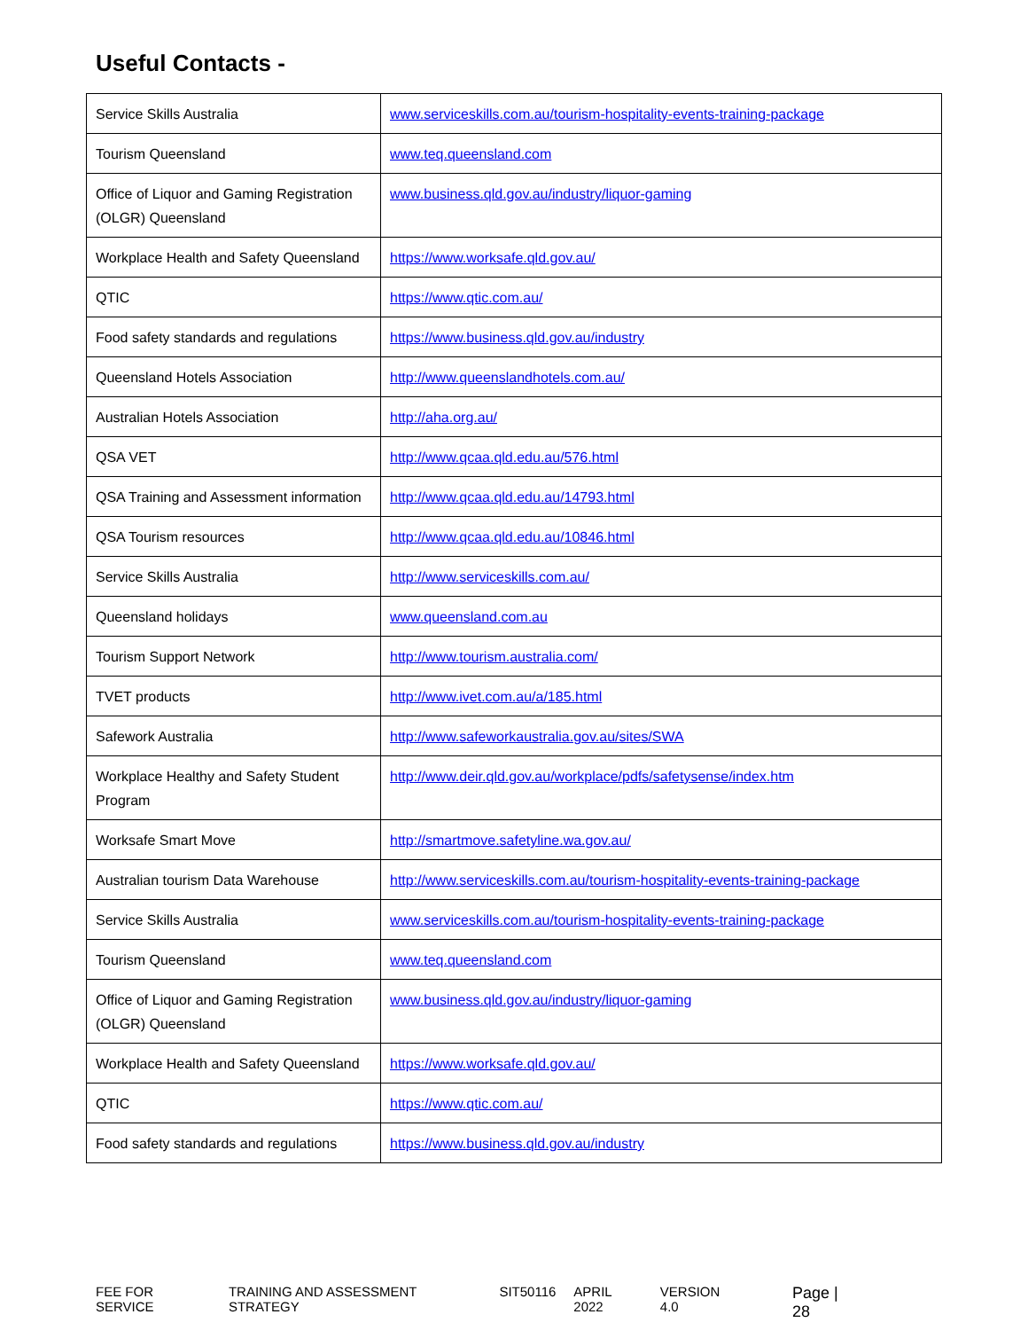Useful Contacts -
| Service Skills Australia | www.serviceskills.com.au/tourism-hospitality-events-training-package |
| Tourism Queensland | www.teq.queensland.com |
| Office of Liquor and Gaming Registration (OLGR) Queensland | www.business.qld.gov.au/industry/liquor-gaming |
| Workplace Health and Safety Queensland | https://www.worksafe.qld.gov.au/ |
| QTIC | https://www.qtic.com.au/ |
| Food safety standards and regulations | https://www.business.qld.gov.au/industry |
| Queensland Hotels Association | http://www.queenslandhotels.com.au/ |
| Australian Hotels Association | http://aha.org.au/ |
| QSA VET | http://www.qcaa.qld.edu.au/576.html |
| QSA Training and Assessment information | http://www.qcaa.qld.edu.au/14793.html |
| QSA Tourism resources | http://www.qcaa.qld.edu.au/10846.html |
| Service Skills Australia | http://www.serviceskills.com.au/ |
| Queensland holidays | www.queensland.com.au |
| Tourism Support Network | http://www.tourism.australia.com/ |
| TVET products | http://www.ivet.com.au/a/185.html |
| Safework Australia | http://www.safeworkaustralia.gov.au/sites/SWA |
| Workplace Healthy and Safety Student Program | http://www.deir.qld.gov.au/workplace/pdfs/safetysense/index.htm |
| Worksafe Smart Move | http://smartmove.safetyline.wa.gov.au/ |
| Australian tourism Data Warehouse | http://www.serviceskills.com.au/tourism-hospitality-events-training-package |
| Service Skills Australia | www.serviceskills.com.au/tourism-hospitality-events-training-package |
| Tourism Queensland | www.teq.queensland.com |
| Office of Liquor and Gaming Registration (OLGR) Queensland | www.business.qld.gov.au/industry/liquor-gaming |
| Workplace Health and Safety Queensland | https://www.worksafe.qld.gov.au/ |
| QTIC | https://www.qtic.com.au/ |
| Food safety standards and regulations | https://www.business.qld.gov.au/industry |
FEE FOR SERVICE TRAINING AND ASSESSMENT STRATEGY SIT50116 APRIL 2022 VERSION 4.0 Page | 28